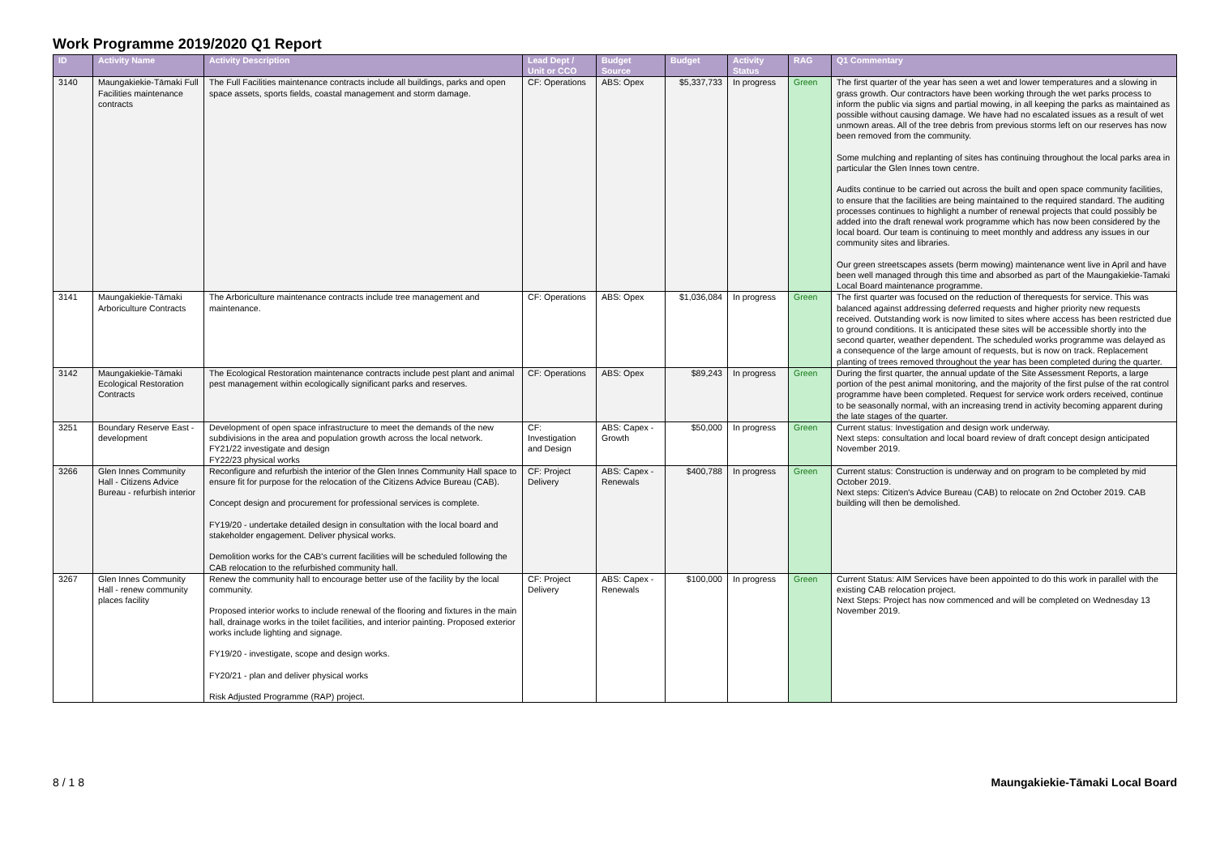Work Programme 2019/2020 Q1 Report
| ID | Activity Name | Activity Description | Lead Dept / Unit or CCO | Budget Source | Budget | Activity Status | RAG | Q1 Commentary |
| --- | --- | --- | --- | --- | --- | --- | --- | --- |
| 3140 | Maungakiekie-Tāmaki Full Facilities maintenance contracts | The Full Facilities maintenance contracts include all buildings, parks and open space assets, sports fields, coastal management and storm damage. | CF: Operations | ABS: Opex | $5,337,733 | In progress | Green | The first quarter of the year has seen a wet and lower temperatures and a slowing in grass growth. Our contractors have been working through the wet parks process to inform the public via signs and partial mowing, in all keeping the parks as maintained as possible without causing damage. We have had no escalated issues as a result of wet unmown areas. All of the tree debris from previous storms left on our reserves has now been removed from the community. Some mulching and replanting of sites has continuing throughout the local parks area in particular the Glen Innes town centre. Audits continue to be carried out across the built and open space community facilities, to ensure that the facilities are being maintained to the required standard. The auditing processes continues to highlight a number of renewal projects that could possibly be added into the draft renewal work programme which has now been considered by the local board. Our team is continuing to meet monthly and address any issues in our community sites and libraries. Our green streetscapes assets (berm mowing) maintenance went live in April and have been well managed through this time and absorbed as part of the Maungakiekie-Tamaki Local Board maintenance programme. |
| 3141 | Maungakiekie-Tāmaki Arboriculture Contracts | The Arboriculture maintenance contracts include tree management and maintenance. | CF: Operations | ABS: Opex | $1,036,084 | In progress | Green | The first quarter was focused on the reduction of therequests for service. This was balanced against addressing deferred requests and higher priority new requests received. Outstanding work is now limited to sites where access has been restricted due to ground conditions. It is anticipated these sites will be accessible shortly into the second quarter, weather dependent. The scheduled works programme was delayed as a consequence of the large amount of requests, but is now on track. Replacement planting of trees removed throughout the year has been completed during the quarter. |
| 3142 | Maungakiekie-Tāmaki Ecological Restoration Contracts | The Ecological Restoration maintenance contracts include pest plant and animal pest management within ecologically significant parks and reserves. | CF: Operations | ABS: Opex | $89,243 | In progress | Green | During the first quarter, the annual update of the Site Assessment Reports, a large portion of the pest animal monitoring, and the majority of the first pulse of the rat control programme have been completed. Request for service work orders received, continue to be seasonally normal, with an increasing trend in activity becoming apparent during the late stages of the quarter. |
| 3251 | Boundary Reserve East - development | Development of open space infrastructure to meet the demands of the new subdivisions in the area and population growth across the local network. FY21/22 investigate and design FY22/23 physical works | CF: Investigation and Design | ABS: Capex - Growth | $50,000 | In progress | Green | Current status: Investigation and design work underway. Next steps: consultation and local board review of draft concept design anticipated November 2019. |
| 3266 | Glen Innes Community Hall - Citizens Advice Bureau - refurbish interior | Reconfigure and refurbish the interior of the Glen Innes Community Hall space to ensure fit for purpose for the relocation of the Citizens Advice Bureau (CAB). Concept design and procurement for professional services is complete. FY19/20 - undertake detailed design in consultation with the local board and stakeholder engagement. Deliver physical works. Demolition works for the CAB's current facilities will be scheduled following the CAB relocation to the refurbished community hall. | CF: Project Delivery | ABS: Capex - Renewals | $400,788 | In progress | Green | Current status: Construction is underway and on program to be completed by mid October 2019. Next steps: Citizen's Advice Bureau (CAB) to relocate on 2nd October 2019. CAB building will then be demolished. |
| 3267 | Glen Innes Community Hall - renew community places facility | Renew the community hall to encourage better use of the facility by the local community. Proposed interior works to include renewal of the flooring and fixtures in the main hall, drainage works in the toilet facilities, and interior painting. Proposed exterior works include lighting and signage. FY19/20 - investigate, scope and design works. FY20/21 - plan and deliver physical works Risk Adjusted Programme (RAP) project. | CF: Project Delivery | ABS: Capex - Renewals | $100,000 | In progress | Green | Current Status: AIM Services have been appointed to do this work in parallel with the existing CAB relocation project. Next Steps: Project has now commenced and will be completed on Wednesday 13 November 2019. |
8 / 1 8 Maungakiekie-Tāmaki Local Board